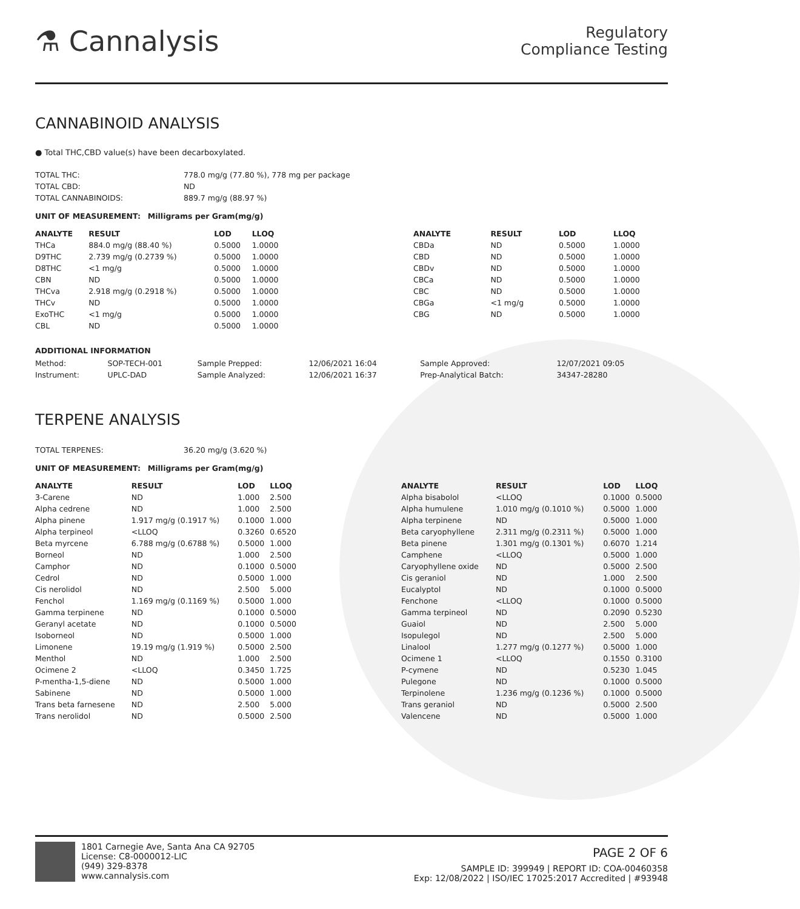⚗ Cannalysis
Regulatory
Compliance Testing
CANNABINOID ANALYSIS
● Total THC,CBD value(s) have been decarboxylated.
| TOTAL THC: | 778.0 mg/g (77.80 %), 778 mg per package |
| TOTAL CBD: | ND |
| TOTAL CANNABINOIDS: | 889.7 mg/g (88.97 %) |
UNIT OF MEASUREMENT: Milligrams per Gram(mg/g)
| ANALYTE | RESULT | LOD | LLOQ |
| --- | --- | --- | --- |
| THCa | 884.0 mg/g (88.40 %) | 0.5000 | 1.0000 |
| D9THC | 2.739 mg/g (0.2739 %) | 0.5000 | 1.0000 |
| D8THC | <1 mg/g | 0.5000 | 1.0000 |
| CBN | ND | 0.5000 | 1.0000 |
| THCva | 2.918 mg/g (0.2918 %) | 0.5000 | 1.0000 |
| THCv | ND | 0.5000 | 1.0000 |
| ExoTHC | <1 mg/g | 0.5000 | 1.0000 |
| CBL | ND | 0.5000 | 1.0000 |
| ANALYTE | RESULT | LOD | LLOQ |
| --- | --- | --- | --- |
| CBDa | ND | 0.5000 | 1.0000 |
| CBD | ND | 0.5000 | 1.0000 |
| CBDv | ND | 0.5000 | 1.0000 |
| CBCa | ND | 0.5000 | 1.0000 |
| CBC | ND | 0.5000 | 1.0000 |
| CBGa | <1 mg/g | 0.5000 | 1.0000 |
| CBG | ND | 0.5000 | 1.0000 |
ADDITIONAL INFORMATION
| Method: | SOP-TECH-001 | Sample Prepped: | 12/06/2021 16:04 | Sample Approved: | 12/07/2021 09:05 |
| Instrument: | UPLC-DAD | Sample Analyzed: | 12/06/2021 16:37 | Prep-Analytical Batch: | 34347-28280 |
TERPENE ANALYSIS
| TOTAL TERPENES: | 36.20 mg/g (3.620 %) |
UNIT OF MEASUREMENT: Milligrams per Gram(mg/g)
| ANALYTE | RESULT | LOD | LLOQ |
| --- | --- | --- | --- |
| 3-Carene | ND | 1.000 | 2.500 |
| Alpha cedrene | ND | 1.000 | 2.500 |
| Alpha pinene | 1.917 mg/g (0.1917 %) | 0.1000 | 1.000 |
| Alpha terpineol | <LLOQ | 0.3260 | 0.6520 |
| Beta myrcene | 6.788 mg/g (0.6788 %) | 0.5000 | 1.000 |
| Borneol | ND | 1.000 | 2.500 |
| Camphor | ND | 0.1000 | 0.5000 |
| Cedrol | ND | 0.5000 | 1.000 |
| Cis nerolidol | ND | 2.500 | 5.000 |
| Fenchol | 1.169 mg/g (0.1169 %) | 0.5000 | 1.000 |
| Gamma terpinene | ND | 0.1000 | 0.5000 |
| Geranyl acetate | ND | 0.1000 | 0.5000 |
| Isoborneol | ND | 0.5000 | 1.000 |
| Limonene | 19.19 mg/g (1.919 %) | 0.5000 | 2.500 |
| Menthol | ND | 1.000 | 2.500 |
| Ocimene 2 | <LLOQ | 0.3450 | 1.725 |
| P-mentha-1,5-diene | ND | 0.5000 | 1.000 |
| Sabinene | ND | 0.5000 | 1.000 |
| Trans beta farnesene | ND | 2.500 | 5.000 |
| Trans nerolidol | ND | 0.5000 | 2.500 |
| ANALYTE | RESULT | LOD | LLOQ |
| --- | --- | --- | --- |
| Alpha bisabolol | <LLOQ | 0.1000 | 0.5000 |
| Alpha humulene | 1.010 mg/g (0.1010 %) | 0.5000 | 1.000 |
| Alpha terpinene | ND | 0.5000 | 1.000 |
| Beta caryophyllene | 2.311 mg/g (0.2311 %) | 0.5000 | 1.000 |
| Beta pinene | 1.301 mg/g (0.1301 %) | 0.6070 | 1.214 |
| Camphene | <LLOQ | 0.5000 | 1.000 |
| Caryophyllene oxide | ND | 0.5000 | 2.500 |
| Cis geraniol | ND | 1.000 | 2.500 |
| Eucalyptol | ND | 0.1000 | 0.5000 |
| Fenchone | <LLOQ | 0.1000 | 0.5000 |
| Gamma terpineol | ND | 0.2090 | 0.5230 |
| Guaiol | ND | 2.500 | 5.000 |
| Isopulegol | ND | 2.500 | 5.000 |
| Linalool | 1.277 mg/g (0.1277 %) | 0.5000 | 1.000 |
| Ocimene 1 | <LLOQ | 0.1550 | 0.3100 |
| P-cymene | ND | 0.5230 | 1.045 |
| Pulegone | ND | 0.1000 | 0.5000 |
| Terpinolene | 1.236 mg/g (0.1236 %) | 0.1000 | 0.5000 |
| Trans geraniol | ND | 0.5000 | 2.500 |
| Valencene | ND | 0.5000 | 1.000 |
1801 Carnegie Ave, Santa Ana CA 92705
License: C8-0000012-LIC
(949) 329-8378
www.cannalysis.com
PAGE 2 OF 6
SAMPLE ID: 399949 | REPORT ID: COA-00460358
Exp: 12/08/2022 | ISO/IEC 17025:2017 Accredited | #93948